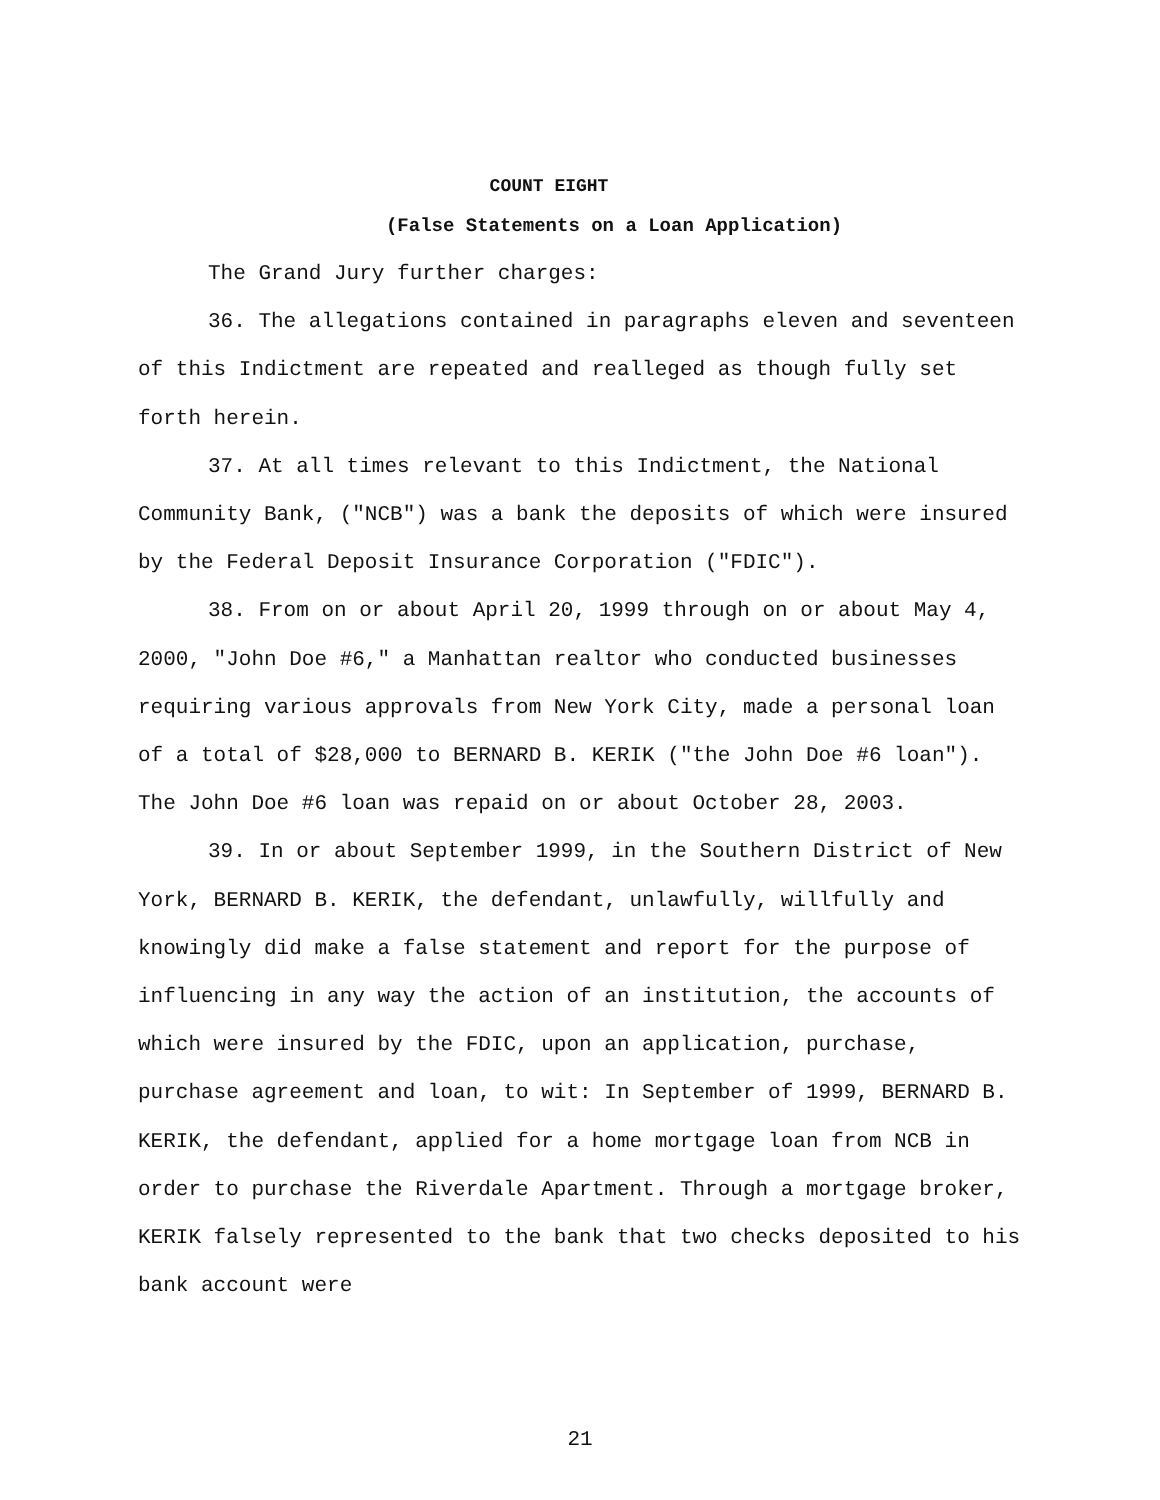COUNT EIGHT
(False Statements on a Loan Application)
The Grand Jury further charges:
36. The allegations contained in paragraphs eleven and seventeen of this Indictment are repeated and realleged as though fully set forth herein.
37. At all times relevant to this Indictment, the National Community Bank, ("NCB") was a bank the deposits of which were insured by the Federal Deposit Insurance Corporation ("FDIC").
38. From on or about April 20, 1999 through on or about May 4, 2000, "John Doe #6," a Manhattan realtor who conducted businesses requiring various approvals from New York City, made a personal loan of a total of $28,000 to BERNARD B. KERIK ("the John Doe #6 loan"). The John Doe #6 loan was repaid on or about October 28, 2003.
39. In or about September 1999, in the Southern District of New York, BERNARD B. KERIK, the defendant, unlawfully, willfully and knowingly did make a false statement and report for the purpose of influencing in any way the action of an institution, the accounts of which were insured by the FDIC, upon an application, purchase, purchase agreement and loan, to wit: In September of 1999, BERNARD B. KERIK, the defendant, applied for a home mortgage loan from NCB in order to purchase the Riverdale Apartment. Through a mortgage broker, KERIK falsely represented to the bank that two checks deposited to his bank account were
21